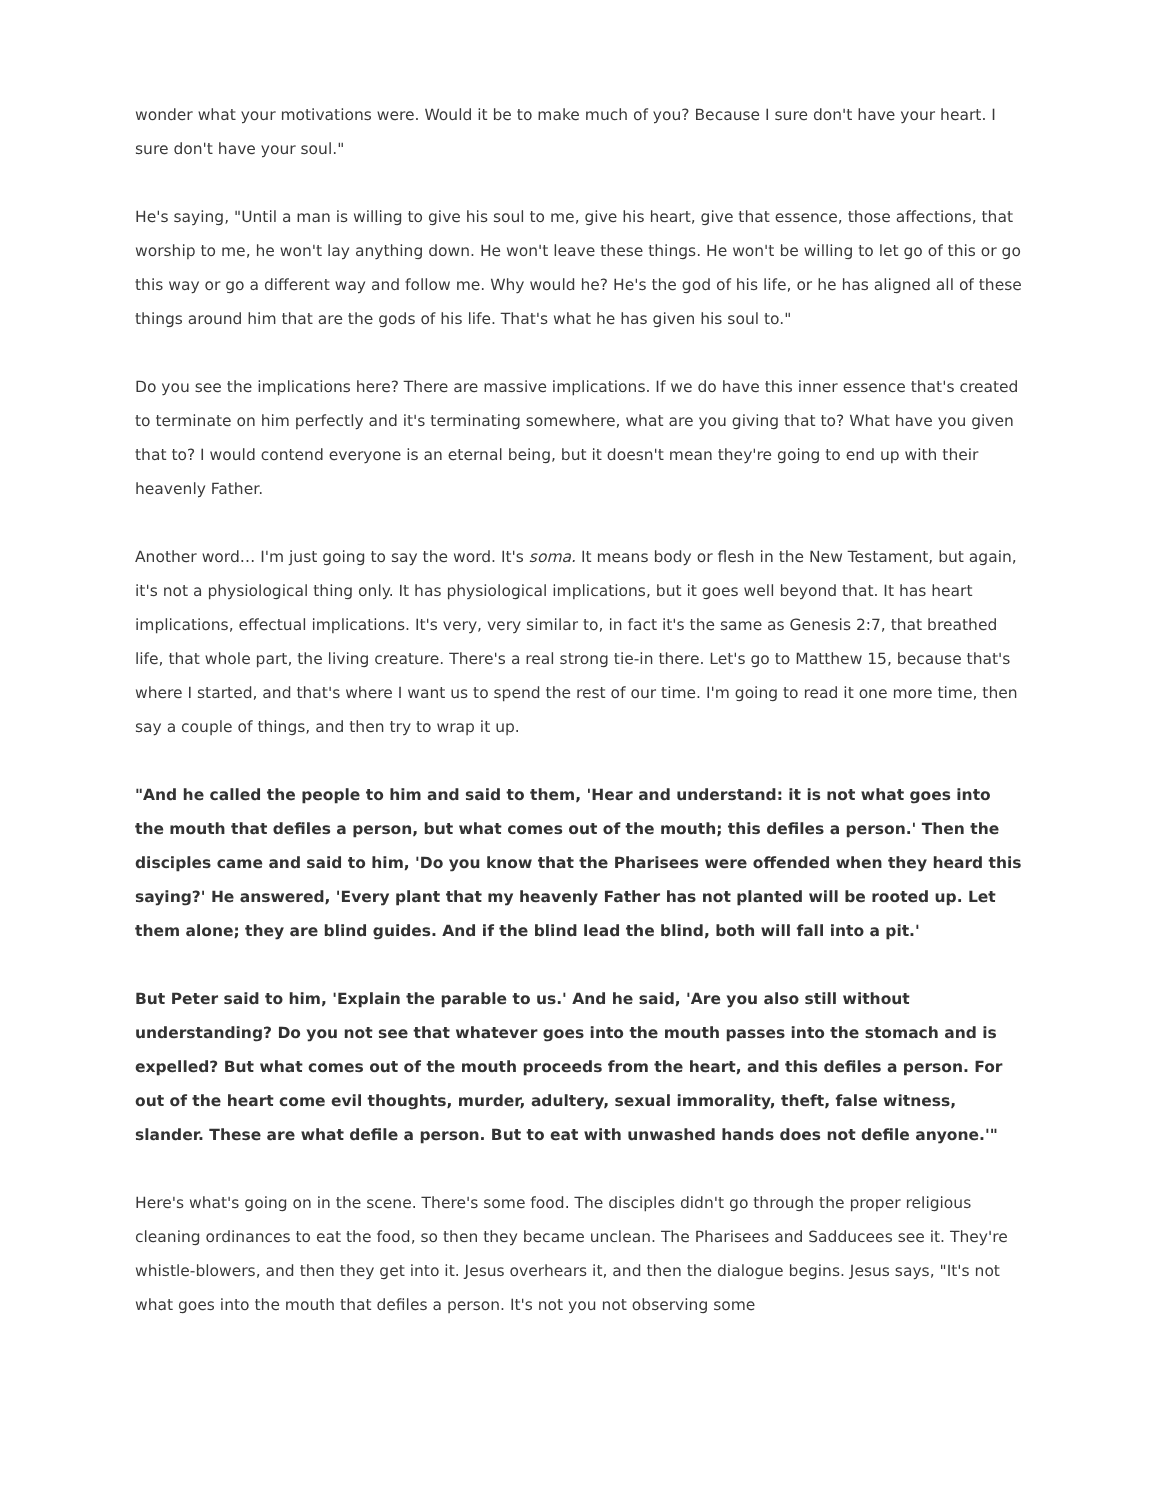wonder what your motivations were. Would it be to make much of you? Because I sure don't have your heart. I sure don't have your soul."
He's saying, "Until a man is willing to give his soul to me, give his heart, give that essence, those affections, that worship to me, he won't lay anything down. He won't leave these things. He won't be willing to let go of this or go this way or go a different way and follow me. Why would he? He's the god of his life, or he has aligned all of these things around him that are the gods of his life. That's what he has given his soul to."
Do you see the implications here? There are massive implications. If we do have this inner essence that's created to terminate on him perfectly and it's terminating somewhere, what are you giving that to? What have you given that to? I would contend everyone is an eternal being, but it doesn't mean they're going to end up with their heavenly Father.
Another word… I'm just going to say the word. It's soma. It means body or flesh in the New Testament, but again, it's not a physiological thing only. It has physiological implications, but it goes well beyond that. It has heart implications, effectual implications. It's very, very similar to, in fact it's the same as Genesis 2:7, that breathed life, that whole part, the living creature. There's a real strong tie-in there. Let's go to Matthew 15, because that's where I started, and that's where I want us to spend the rest of our time. I'm going to read it one more time, then say a couple of things, and then try to wrap it up.
"And he called the people to him and said to them, 'Hear and understand: it is not what goes into the mouth that defiles a person, but what comes out of the mouth; this defiles a person.' Then the disciples came and said to him, 'Do you know that the Pharisees were offended when they heard this saying?' He answered, 'Every plant that my heavenly Father has not planted will be rooted up. Let them alone; they are blind guides. And if the blind lead the blind, both will fall into a pit.'
But Peter said to him, 'Explain the parable to us.' And he said, 'Are you also still without understanding? Do you not see that whatever goes into the mouth passes into the stomach and is expelled? But what comes out of the mouth proceeds from the heart, and this defiles a person. For out of the heart come evil thoughts, murder, adultery, sexual immorality, theft, false witness, slander. These are what defile a person. But to eat with unwashed hands does not defile anyone.'"
Here's what's going on in the scene. There's some food. The disciples didn't go through the proper religious cleaning ordinances to eat the food, so then they became unclean. The Pharisees and Sadducees see it. They're whistle-blowers, and then they get into it. Jesus overhears it, and then the dialogue begins. Jesus says, "It's not what goes into the mouth that defiles a person. It's not you not observing some